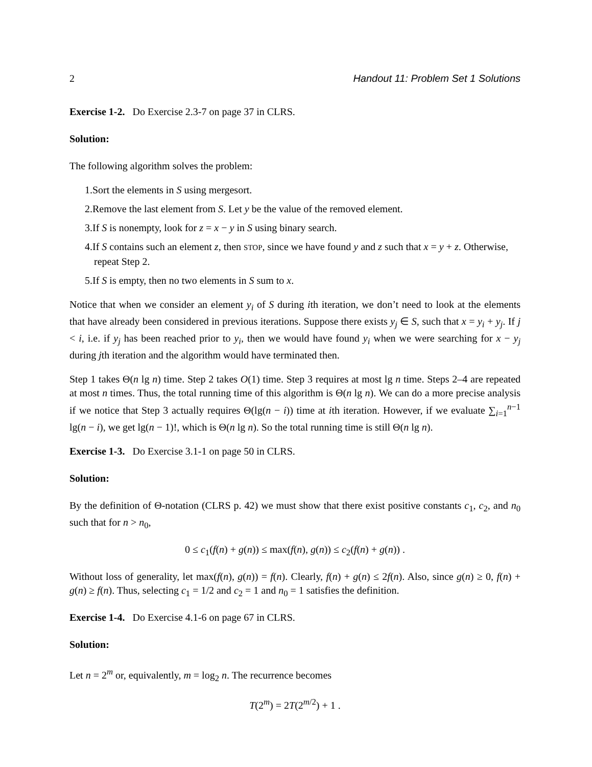2 Handout 11: Problem Set 1 Solutions
Exercise 1-2. Do Exercise 2.3-7 on page 37 in CLRS.
Solution:
The following algorithm solves the problem:
1.Sort the elements in S using mergesort.
2.Remove the last element from S. Let y be the value of the removed element.
3.If S is nonempty, look for z = x − y in S using binary search.
4.If S contains such an element z, then STOP, since we have found y and z such that x = y + z. Otherwise, repeat Step 2.
5.If S is empty, then no two elements in S sum to x.
Notice that when we consider an element y<sub>i</sub> of S during ith iteration, we don’t need to look at the elements that have already been considered in previous iterations. Suppose there exists y<sub>j</sub> ∈ S, such that x = y<sub>i</sub> + y<sub>j</sub>. If j < i, i.e. if y<sub>j</sub> has been reached prior to y<sub>i</sub>, then we would have found y<sub>i</sub> when we were searching for x − y<sub>j</sub> during jth iteration and the algorithm would have terminated then.
Step 1 takes Θ(n lg n) time. Step 2 takes O(1) time. Step 3 requires at most lg n time. Steps 2–4 are repeated at most n times. Thus, the total running time of this algorithm is Θ(n lg n). We can do a more precise analysis if we notice that Step 3 actually requires Θ(lg(n − i)) time at ith iteration. However, if we evaluate ∑<sub>i=1</sub><sup>n−1</sup> lg(n − i), we get lg(n − 1)!, which is Θ(n lg n). So the total running time is still Θ(n lg n).
Exercise 1-3. Do Exercise 3.1-1 on page 50 in CLRS.
Solution:
By the definition of Θ-notation (CLRS p. 42) we must show that there exist positive constants c<sub>1</sub>, c<sub>2</sub>, and n<sub>0</sub> such that for n > n<sub>0</sub>,
0 ≤ c<sub>1</sub>(f(n) + g(n)) ≤ max(f(n), g(n)) ≤ c<sub>2</sub>(f(n) + g(n)) .
Without loss of generality, let max(f(n), g(n)) = f(n). Clearly, f(n) + g(n) ≤ 2f(n). Also, since g(n) ≥ 0, f(n) + g(n) ≥ f(n). Thus, selecting c<sub>1</sub> = 1/2 and c<sub>2</sub> = 1 and n<sub>0</sub> = 1 satisfies the definition.
Exercise 1-4. Do Exercise 4.1-6 on page 67 in CLRS.
Solution:
Let n = 2<sup>m</sup> or, equivalently, m = log<sub>2</sub> n. The recurrence becomes
T(2<sup>m</sup>) = 2T(2<sup>m/2</sup>) + 1 .